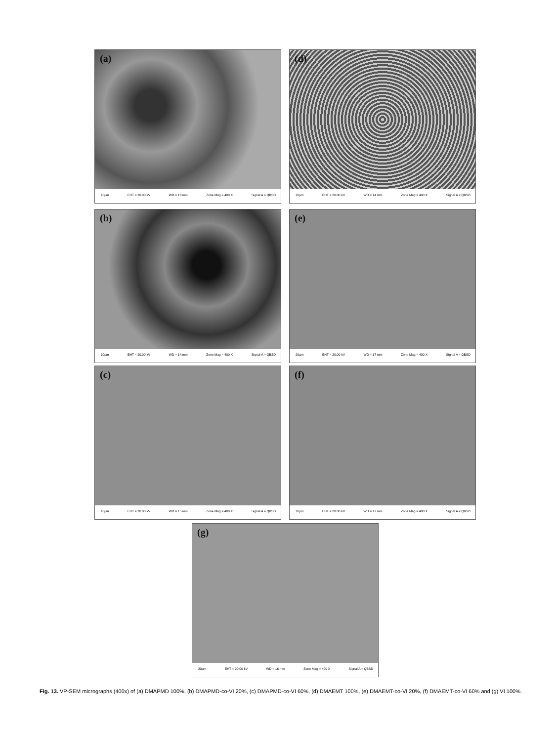(a)
10µm EHT = 20.00 kV WD = 13 mm Zone Mag = 400 X Signal A = QBSD
(d)
10µm EHT = 20.00 kV WD = 14 mm Zone Mag = 400 X Signal A = QBSD
(b)
10µm EHT = 20.00 kV WD = 14 mm Zone Mag = 400 X Signal A = QBSD
(e)
20µm EHT = 20.00 kV WD = 17 mm Zone Mag = 400 X Signal A = QBSD
(c)
10µm EHT = 20.00 kV WD = 15 mm Zone Mag = 400 X Signal A = QBSD
(f)
10µm EHT = 20.00 kV WD = 17 mm Zone Mag = 400 X Signal A = QBSD
(g)
20µm EHT = 20.00 kV WD = 16 mm Zone Mag = 400 X Signal A = QBSD
Fig. 13. VP-SEM micrographs (400x) of (a) DMAPMD 100%, (b) DMAPMD-co-VI 20%, (c) DMAPMD-co-VI 60%, (d) DMAEMT 100%, (e) DMAEMT-co-VI 20%, (f) DMAEMT-co-VI 60% and (g) VI 100%.